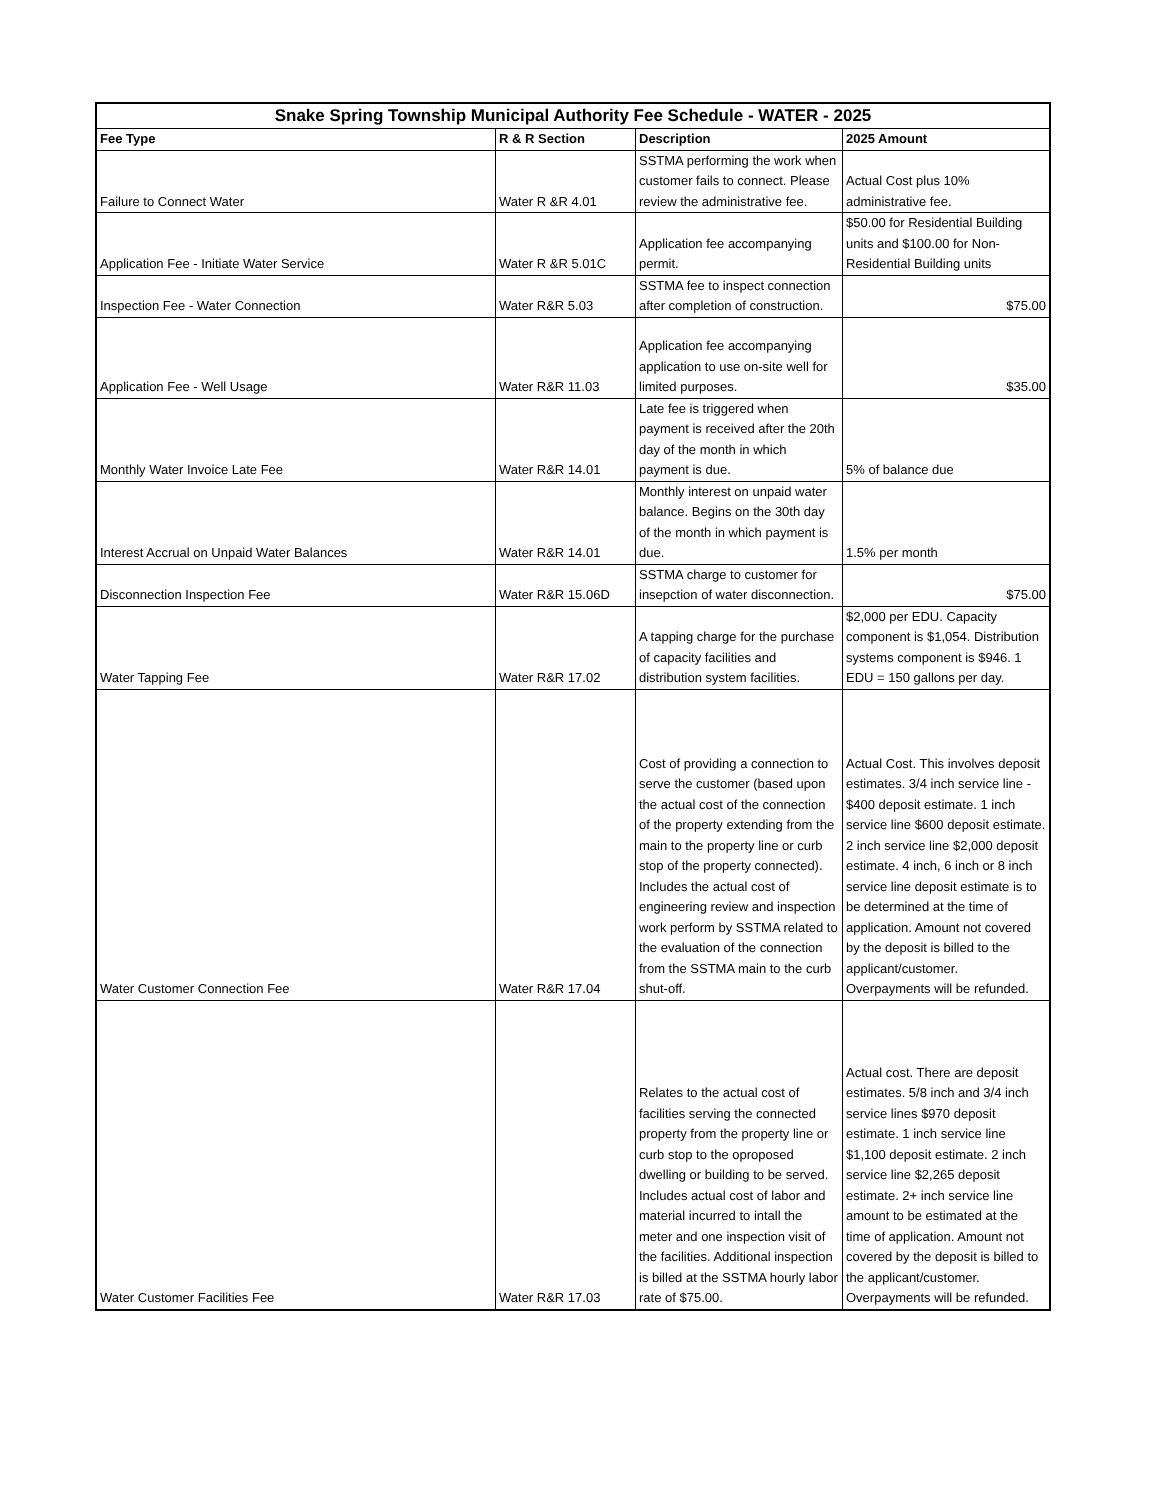| Snake Spring Township Municipal Authority Fee Schedule - WATER - 2025 | | | |
| --- | --- | --- | --- |
| Fee Type | R & R Section | Description | 2025 Amount |
| Failure to Connect Water | Water R &R 4.01 | SSTMA performing the work when customer fails to connect. Please review the administrative fee. | Actual Cost plus 10% administrative fee. |
| Application Fee - Initiate Water Service | Water R &R 5.01C | Application fee accompanying permit. | $50.00 for Residential Building units and $100.00 for Non-Residential Building units |
| Inspection Fee - Water Connection | Water R&R 5.03 | SSTMA fee to inspect connection after completion of construction. | $75.00 |
| Application Fee - Well Usage | Water R&R 11.03 | Application fee accompanying application to use on-site well for limited purposes. | $35.00 |
| Monthly Water Invoice Late Fee | Water R&R 14.01 | Late fee is triggered when payment is received after the 20th day of the month in which payment is due. | 5% of balance due |
| Interest Accrual on Unpaid Water Balances | Water R&R 14.01 | Monthly interest on unpaid water balance. Begins on the 30th day of the month in which payment is due. | 1.5% per month |
| Disconnection Inspection Fee | Water R&R 15.06D | SSTMA charge to customer for insepction of water disconnection. | $75.00 |
| Water Tapping Fee | Water R&R 17.02 | A tapping charge for the purchase of capacity facilities and distribution system facilities. | $2,000 per EDU. Capacity component is $1,054. Distribution systems component is $946. 1 EDU = 150 gallons per day. |
| Water Customer Connection Fee | Water R&R 17.04 | Cost of providing a connection to serve the customer (based upon the actual cost of the connection of the property extending from the main to the property line or curb stop of the property connected). Includes the actual cost of engineering review and inspection work perform by SSTMA related to the evaluation of the connection from the SSTMA main to the curb shut-off. | Actual Cost. This involves deposit estimates. 3/4 inch service line - $400 deposit estimate. 1 inch service line $600 deposit estimate. 2 inch service line $2,000 deposit estimate. 4 inch, 6 inch or 8 inch service line deposit estimate is to be determined at the time of application. Amount not covered by the deposit is billed to the applicant/customer. Overpayments will be refunded. |
| Water Customer Facilities Fee | Water R&R 17.03 | Relates to the actual cost of facilities serving the connected property from the property line or curb stop to the oproposed dwelling or building to be served. Includes actual cost of labor and material incurred to intall the meter and one inspection visit of the facilities. Additional inspection is billed at the SSTMA hourly labor rate of $75.00. | Actual cost. There are deposit estimates. 5/8 inch and 3/4 inch service lines $970 deposit estimate. 1 inch service line $1,100 deposit estimate. 2 inch service line $2,265 deposit estimate. 2+ inch service line amount to be estimated at the time of application. Amount not covered by the deposit is billed to the applicant/customer. Overpayments will be refunded. |